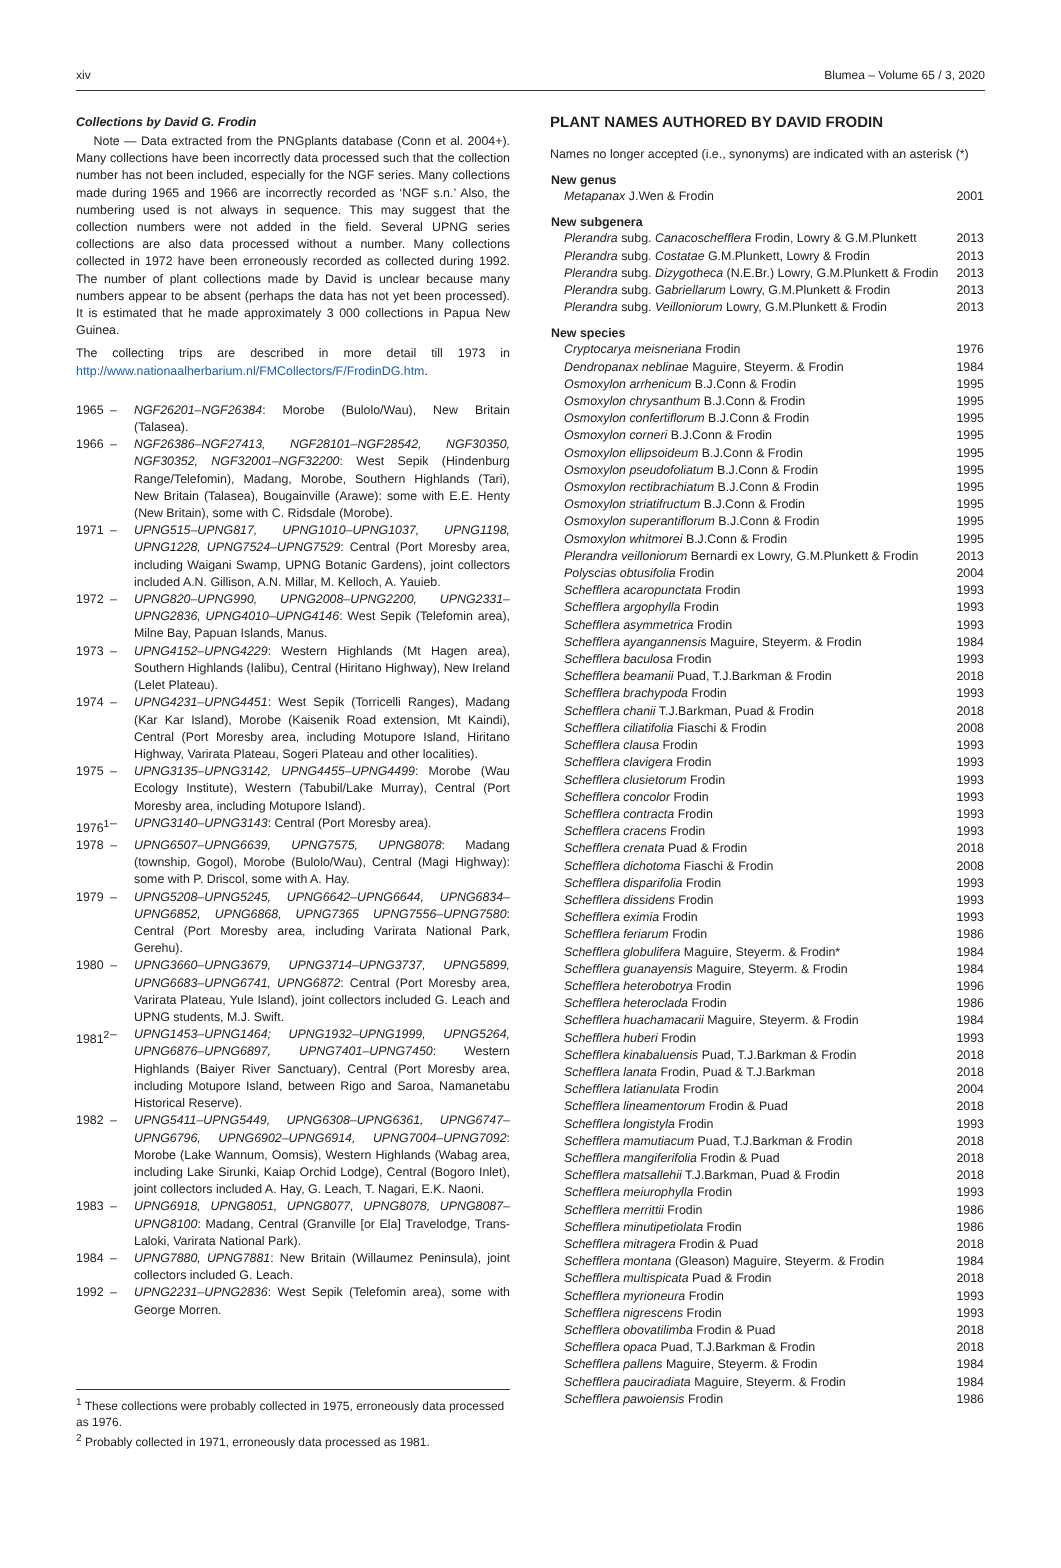xiv Blumea – Volume 65 / 3, 2020
Collections by David G. Frodin
Note — Data extracted from the PNGplants database (Conn et al. 2004+). Many collections have been incorrectly data processed such that the collection number has not been included, especially for the NGF series. Many collections made during 1965 and 1966 are incorrectly recorded as ‘NGF s.n.’ Also, the numbering used is not always in sequence. This may suggest that the collection numbers were not added in the field. Several UPNG series collections are also data processed without a number. Many collections collected in 1972 have been erroneously recorded as collected during 1992. The number of plant collections made by David is unclear because many numbers appear to be absent (perhaps the data has not yet been processed). It is estimated that he made approximately 3 000 collections in Papua New Guinea.
The collecting trips are described in more detail till 1973 in http://www.nationaalherbarium.nl/FMCollectors/F/FrodinDG.htm.
1965 – NGF26201–NGF26384: Morobe (Bulolo/Wau), New Britain (Talasea).
1966 – NGF26386–NGF27413, NGF28101–NGF28542, NGF30350, NGF30352, NGF32001–NGF32200: West Sepik (Hindenburg Range/Telefomin), Madang, Morobe, Southern Highlands (Tari), New Britain (Talasea), Bougainville (Arawe): some with E.E. Henty (New Britain), some with C. Ridsdale (Morobe).
1971 – UPNG515–UPNG817, UPNG1010–UPNG1037, UPNG1198, UPNG1228, UPNG7524–UPNG7529: Central (Port Moresby area, including Waigani Swamp, UPNG Botanic Gardens), joint collectors included A.N. Gillison, A.N. Millar, M. Kelloch, A. Yauieb.
1972 – UPNG820–UPNG990, UPNG2008–UPNG2200, UPNG2331–UPNG2836, UPNG4010–UPNG4146: West Sepik (Telefomin area), Milne Bay, Papuan Islands, Manus.
1973 – UPNG4152–UPNG4229: Western Highlands (Mt Hagen area), Southern Highlands (Ialibu), Central (Hiritano Highway), New Ireland (Lelet Plateau).
1974 – UPNG4231–UPNG4451: West Sepik (Torricelli Ranges), Madang (Kar Kar Island), Morobe (Kaisenik Road extension, Mt Kaindi), Central (Port Moresby area, including Motupore Island, Hiritano Highway, Varirata Plateau, Sogeri Plateau and other localities).
1975 – UPNG3135–UPNG3142, UPNG4455–UPNG4499: Morobe (Wau Ecology Institute), Western (Tabubil/Lake Murray), Central (Port Moresby area, including Motupore Island).
1976<sup>1</sup> – UPNG3140–UPNG3143: Central (Port Moresby area).
1978 – UPNG6507–UPNG6639, UPNG7575, UPNG8078: Madang (township, Gogol), Morobe (Bulolo/Wau), Central (Magi Highway): some with P. Driscol, some with A. Hay.
1979 – UPNG5208–UPNG5245, UPNG6642–UPNG6644, UPNG6834–UPNG6852, UPNG6868, UPNG7365 UPNG7556–UPNG7580: Central (Port Moresby area, including Varirata National Park, Gerehu).
1980 – UPNG3660–UPNG3679, UPNG3714–UPNG3737, UPNG5899, UPNG6683–UPNG6741, UPNG6872: Central (Port Moresby area, Varirata Plateau, Yule Island), joint collectors included G. Leach and UPNG students, M.J. Swift.
1981<sup>2</sup> – UPNG1453–UPNG1464; UPNG1932–UPNG1999, UPNG5264, UPNG6876–UPNG6897, UPNG7401–UPNG7450: Western Highlands (Baiyer River Sanctuary), Central (Port Moresby area, including Motupore Island, between Rigo and Saroa, Namanetabu Historical Reserve).
1982 – UPNG5411–UPNG5449, UPNG6308–UPNG6361, UPNG6747–UPNG6796, UPNG6902–UPNG6914, UPNG7004–UPNG7092: Morobe (Lake Wannum, Oomsis), Western Highlands (Wabag area, including Lake Sirunki, Kaiap Orchid Lodge), Central (Bogoro Inlet), joint collectors included A. Hay, G. Leach, T. Nagari, E.K. Naoni.
1983 – UPNG6918, UPNG8051, UPNG8077, UPNG8078, UPNG8087–UPNG8100: Madang, Central (Granville [or Ela] Travelodge, Trans-Laloki, Varirata National Park).
1984 – UPNG7880, UPNG7881: New Britain (Willaumez Peninsula), joint collectors included G. Leach.
1992 – UPNG2231–UPNG2836: West Sepik (Telefomin area), some with George Morren.
<sup>1</sup> These collections were probably collected in 1975, erroneously data processed as 1976.
<sup>2</sup> Probably collected in 1971, erroneously data processed as 1981.
PLANT NAMES AUTHORED BY DAVID FRODIN
Names no longer accepted (i.e., synonyms) are indicated with an asterisk (*)
| New genus | |
| --- | --- |
| Metapanax J.Wen & Frodin | 2001 |
| New subgenera | |
| Plerandra subg. Canacoschefflera Frodin, Lowry & G.M.Plunkett | 2013 |
| Plerandra subg. Costatae G.M.Plunkett, Lowry & Frodin | 2013 |
| Plerandra subg. Dizygotheca (N.E.Br.) Lowry, G.M.Plunkett & Frodin | 2013 |
| Plerandra subg. Gabriellarum Lowry, G.M.Plunkett & Frodin | 2013 |
| Plerandra subg. Veilloniorum Lowry, G.M.Plunkett & Frodin | 2013 |
| New species | |
| Cryptocarya meisneriana Frodin | 1976 |
| Dendropanax neblinae Maguire, Steyerm. & Frodin | 1984 |
| Osmoxylon arrhenicum B.J.Conn & Frodin | 1995 |
| Osmoxylon chrysanthum B.J.Conn & Frodin | 1995 |
| Osmoxylon confertiflorum B.J.Conn & Frodin | 1995 |
| Osmoxylon corneri B.J.Conn & Frodin | 1995 |
| Osmoxylon ellipsoideum B.J.Conn & Frodin | 1995 |
| Osmoxylon pseudofoliatum B.J.Conn & Frodin | 1995 |
| Osmoxylon rectibrachiatum B.J.Conn & Frodin | 1995 |
| Osmoxylon striatifructum B.J.Conn & Frodin | 1995 |
| Osmoxylon superantiflorum B.J.Conn & Frodin | 1995 |
| Osmoxylon whitmorei B.J.Conn & Frodin | 1995 |
| Plerandra veilloniorum Bernardi ex Lowry, G.M.Plunkett & Frodin | 2013 |
| Polyscias obtusifolia Frodin | 2004 |
| Schefflera acaropunctata Frodin | 1993 |
| Schefflera argophylla Frodin | 1993 |
| Schefflera asymmetrica Frodin | 1993 |
| Schefflera ayangannensis Maguire, Steyerm. & Frodin | 1984 |
| Schefflera baculosa Frodin | 1993 |
| Schefflera beamanii Puad, T.J.Barkman & Frodin | 2018 |
| Schefflera brachypoda Frodin | 1993 |
| Schefflera chanii T.J.Barkman, Puad & Frodin | 2018 |
| Schefflera ciliatifolia Fiaschi & Frodin | 2008 |
| Schefflera clausa Frodin | 1993 |
| Schefflera clavigera Frodin | 1993 |
| Schefflera clusietorum Frodin | 1993 |
| Schefflera concolor Frodin | 1993 |
| Schefflera contracta Frodin | 1993 |
| Schefflera cracens Frodin | 1993 |
| Schefflera crenata Puad & Frodin | 2018 |
| Schefflera dichotoma Fiaschi & Frodin | 2008 |
| Schefflera disparifolia Frodin | 1993 |
| Schefflera dissidens Frodin | 1993 |
| Schefflera eximia Frodin | 1993 |
| Schefflera feriarum Frodin | 1986 |
| Schefflera globulifera Maguire, Steyerm. & Frodin* | 1984 |
| Schefflera guanayensis Maguire, Steyerm. & Frodin | 1984 |
| Schefflera heterobotrya Frodin | 1996 |
| Schefflera heteroclada Frodin | 1986 |
| Schefflera huachamacarii Maguire, Steyerm. & Frodin | 1984 |
| Schefflera huberi Frodin | 1993 |
| Schefflera kinabaluensis Puad, T.J.Barkman & Frodin | 2018 |
| Schefflera lanata Frodin, Puad & T.J.Barkman | 2018 |
| Schefflera latianulata Frodin | 2004 |
| Schefflera lineamentorum Frodin & Puad | 2018 |
| Schefflera longistyla Frodin | 1993 |
| Schefflera mamutiacum Puad, T.J.Barkman & Frodin | 2018 |
| Schefflera mangiferifolia Frodin & Puad | 2018 |
| Schefflera matsallehii T.J.Barkman, Puad & Frodin | 2018 |
| Schefflera meiurophylla Frodin | 1993 |
| Schefflera merrittii Frodin | 1986 |
| Schefflera minutipetiolata Frodin | 1986 |
| Schefflera mitragera Frodin & Puad | 2018 |
| Schefflera montana (Gleason) Maguire, Steyerm. & Frodin | 1984 |
| Schefflera multispicata Puad & Frodin | 2018 |
| Schefflera myrioneura Frodin | 1993 |
| Schefflera nigrescens Frodin | 1993 |
| Schefflera obovatilimba Frodin & Puad | 2018 |
| Schefflera opaca Puad, T.J.Barkman & Frodin | 2018 |
| Schefflera pallens Maguire, Steyerm. & Frodin | 1984 |
| Schefflera pauciradiata Maguire, Steyerm. & Frodin | 1984 |
| Schefflera pawoiensis Frodin | 1986 |